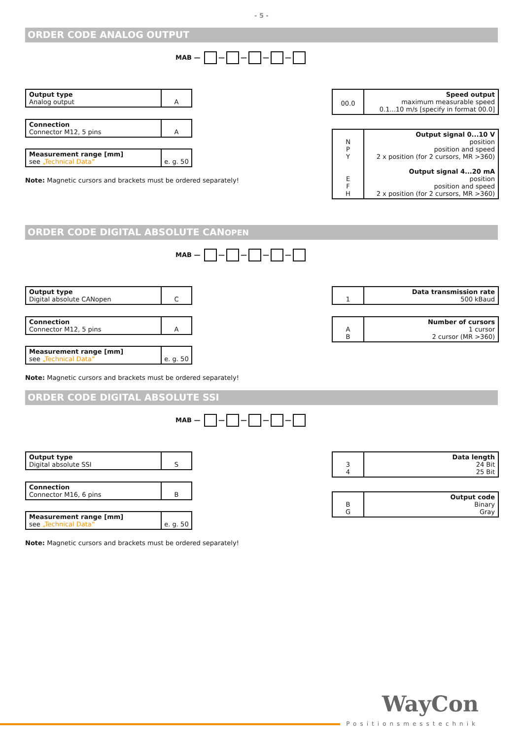- 5 -
ORDER CODE ANALOG OUTPUT
MAB — — — — —
Output type
Analog output
A
Connection
Connector M12, 5 pins
A
Measurement range [mm]
see „Technical Data“
e. g. 50
Note: Magnetic cursors and brackets must be ordered separately!
00.0
Speed output
maximum measurable speed
0.1...10 m/s [specify in format 00.0]
N
P
Y
E
F
H
Output signal 0...10 V
position
position and speed
2 x position (for 2 cursors, MR >360)
Output signal 4...20 mA
position
position and speed
2 x position (for 2 cursors, MR >360)
ORDER CODE DIGITAL ABSOLUTE CANOPEN
MAB — — — — —
Output type
Digital absolute CANopen
C
Connection
Connector M12, 5 pins
A
Measurement range [mm]
see „Technical Data“
e. g. 50
Note: Magnetic cursors and brackets must be ordered separately!
1 Data transmission rate
500 kBaud
A
B
Number of cursors
1 cursor
2 cursor (MR >360)
ORDER CODE DIGITAL ABSOLUTE SSI
MAB — — — — —
Output type
Digital absolute SSI
S
Connection
Connector M16, 6 pins
B
Measurement range [mm]
see „Technical Data“
e. g. 50
Note: Magnetic cursors and brackets must be ordered separately!
3
4
Data length
24 Bit
25 Bit
B
G
Output code
Binary
Gray
WayCon
Positionsmesstechnik